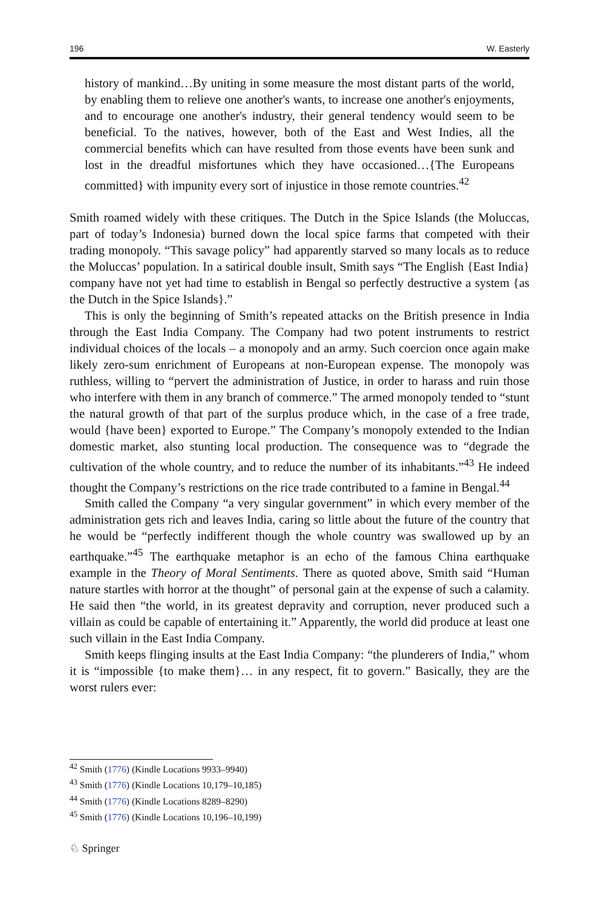196 W. Easterly
history of mankind…By uniting in some measure the most distant parts of the world, by enabling them to relieve one another's wants, to increase one another's enjoyments, and to encourage one another's industry, their general tendency would seem to be beneficial. To the natives, however, both of the East and West Indies, all the commercial benefits which can have resulted from those events have been sunk and lost in the dreadful misfortunes which they have occasioned…{The Europeans committed} with impunity every sort of injustice in those remote countries.<sup>42</sup>
Smith roamed widely with these critiques. The Dutch in the Spice Islands (the Moluccas, part of today’s Indonesia) burned down the local spice farms that competed with their trading monopoly. “This savage policy” had apparently starved so many locals as to reduce the Moluccas’ population. In a satirical double insult, Smith says “The English {East India} company have not yet had time to establish in Bengal so perfectly destructive a system {as the Dutch in the Spice Islands}.”
This is only the beginning of Smith’s repeated attacks on the British presence in India through the East India Company. The Company had two potent instruments to restrict individual choices of the locals – a monopoly and an army. Such coercion once again make likely zero-sum enrichment of Europeans at non-European expense. The monopoly was ruthless, willing to “pervert the administration of Justice, in order to harass and ruin those who interfere with them in any branch of commerce.” The armed monopoly tended to “stunt the natural growth of that part of the surplus produce which, in the case of a free trade, would {have been} exported to Europe.” The Company’s monopoly extended to the Indian domestic market, also stunting local production. The consequence was to “degrade the cultivation of the whole country, and to reduce the number of its inhabitants.”<sup>43</sup> He indeed thought the Company’s restrictions on the rice trade contributed to a famine in Bengal.<sup>44</sup>
Smith called the Company “a very singular government” in which every member of the administration gets rich and leaves India, caring so little about the future of the country that he would be “perfectly indifferent though the whole country was swallowed up by an earthquake.”<sup>45</sup> The earthquake metaphor is an echo of the famous China earthquake example in the Theory of Moral Sentiments. There as quoted above, Smith said “Human nature startles with horror at the thought” of personal gain at the expense of such a calamity. He said then “the world, in its greatest depravity and corruption, never produced such a villain as could be capable of entertaining it.” Apparently, the world did produce at least one such villain in the East India Company.
Smith keeps flinging insults at the East India Company: “the plunderers of India,” whom it is “impossible {to make them}… in any respect, fit to govern.” Basically, they are the worst rulers ever:
<sup>42</sup> Smith (1776) (Kindle Locations 9933–9940)
<sup>43</sup> Smith (1776) (Kindle Locations 10,179–10,185)
<sup>44</sup> Smith (1776) (Kindle Locations 8289–8290)
<sup>45</sup> Smith (1776) (Kindle Locations 10,196–10,199)
♘ Springer